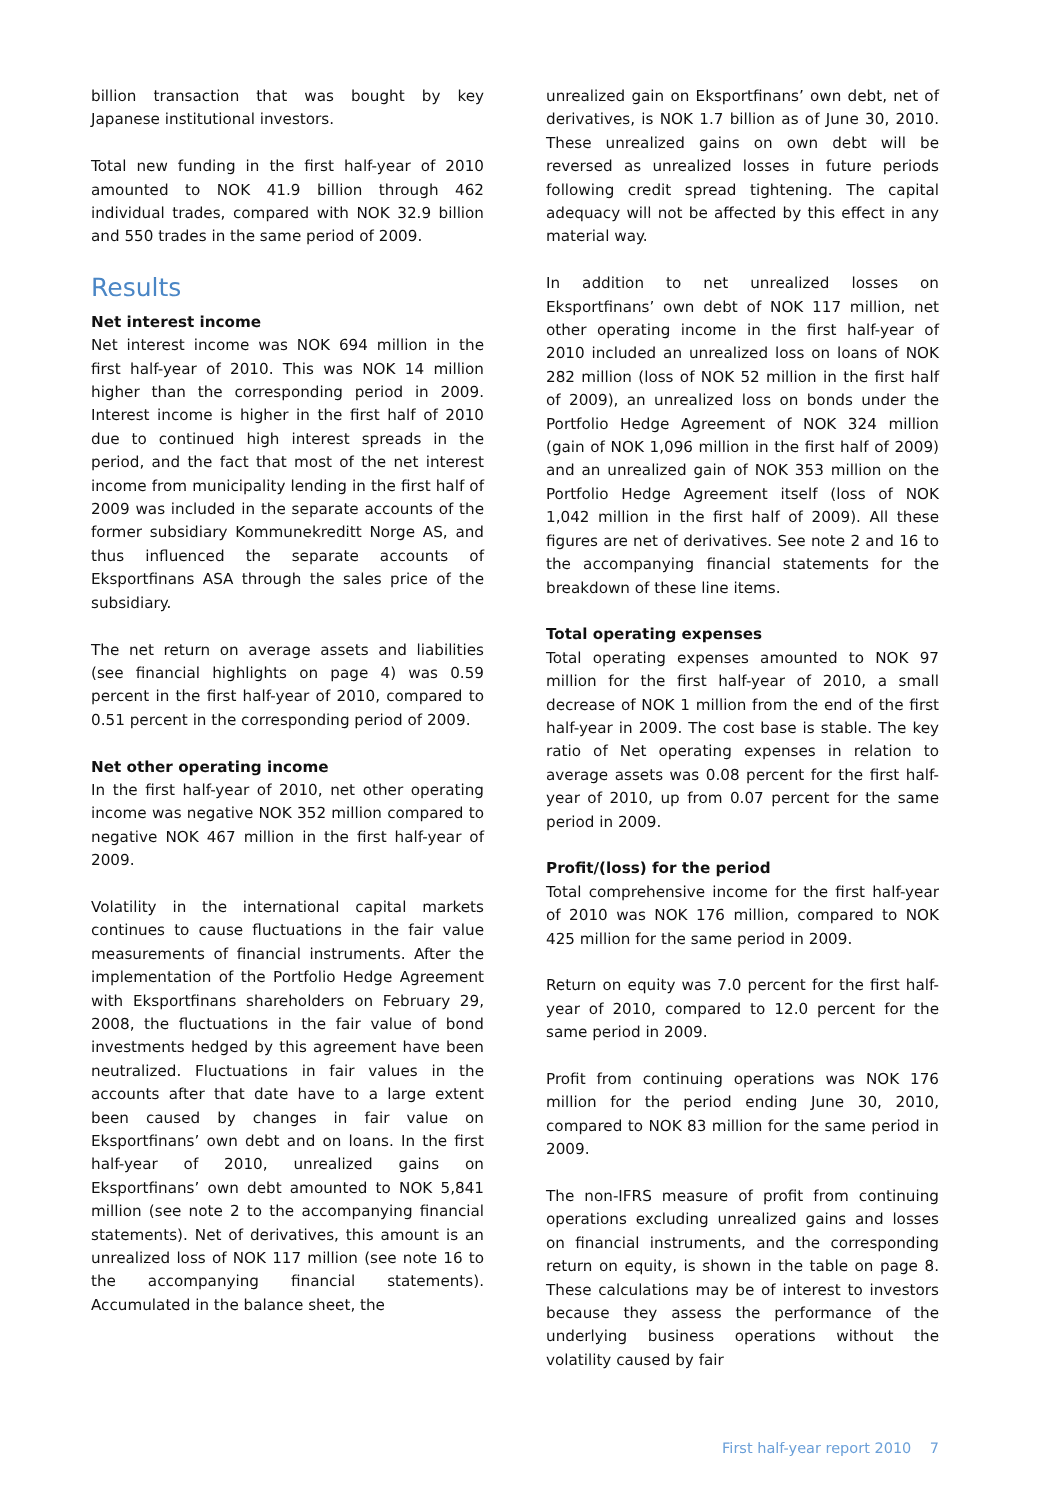billion transaction that was bought by key Japanese institutional investors.
Total new funding in the first half-year of 2010 amounted to NOK 41.9 billion through 462 individual trades, compared with NOK 32.9 billion and 550 trades in the same period of 2009.
Results
Net interest income
Net interest income was NOK 694 million in the first half-year of 2010. This was NOK 14 million higher than the corresponding period in 2009. Interest income is higher in the first half of 2010 due to continued high interest spreads in the period, and the fact that most of the net interest income from municipality lending in the first half of 2009 was included in the separate accounts of the former subsidiary Kommunekreditt Norge AS, and thus influenced the separate accounts of Eksportfinans ASA through the sales price of the subsidiary.
The net return on average assets and liabilities (see financial highlights on page 4) was 0.59 percent in the first half-year of 2010, compared to 0.51 percent in the corresponding period of 2009.
Net other operating income
In the first half-year of 2010, net other operating income was negative NOK 352 million compared to negative NOK 467 million in the first half-year of 2009.
Volatility in the international capital markets continues to cause fluctuations in the fair value measurements of financial instruments. After the implementation of the Portfolio Hedge Agreement with Eksportfinans shareholders on February 29, 2008, the fluctuations in the fair value of bond investments hedged by this agreement have been neutralized. Fluctuations in fair values in the accounts after that date have to a large extent been caused by changes in fair value on Eksportfinans’ own debt and on loans. In the first half-year of 2010, unrealized gains on Eksportfinans’ own debt amounted to NOK 5,841 million (see note 2 to the accompanying financial statements). Net of derivatives, this amount is an unrealized loss of NOK 117 million (see note 16 to the accompanying financial statements). Accumulated in the balance sheet, the
unrealized gain on Eksportfinans’ own debt, net of derivatives, is NOK 1.7 billion as of June 30, 2010. These unrealized gains on own debt will be reversed as unrealized losses in future periods following credit spread tightening. The capital adequacy will not be affected by this effect in any material way.
In addition to net unrealized losses on Eksportfinans’ own debt of NOK 117 million, net other operating income in the first half-year of 2010 included an unrealized loss on loans of NOK 282 million (loss of NOK 52 million in the first half of 2009), an unrealized loss on bonds under the Portfolio Hedge Agreement of NOK 324 million (gain of NOK 1,096 million in the first half of 2009) and an unrealized gain of NOK 353 million on the Portfolio Hedge Agreement itself (loss of NOK 1,042 million in the first half of 2009). All these figures are net of derivatives. See note 2 and 16 to the accompanying financial statements for the breakdown of these line items.
Total operating expenses
Total operating expenses amounted to NOK 97 million for the first half-year of 2010, a small decrease of NOK 1 million from the end of the first half-year in 2009. The cost base is stable. The key ratio of Net operating expenses in relation to average assets was 0.08 percent for the first half-year of 2010, up from 0.07 percent for the same period in 2009.
Profit/(loss) for the period
Total comprehensive income for the first half-year of 2010 was NOK 176 million, compared to NOK 425 million for the same period in 2009.
Return on equity was 7.0 percent for the first half-year of 2010, compared to 12.0 percent for the same period in 2009.
Profit from continuing operations was NOK 176 million for the period ending June 30, 2010, compared to NOK 83 million for the same period in 2009.
The non-IFRS measure of profit from continuing operations excluding unrealized gains and losses on financial instruments, and the corresponding return on equity, is shown in the table on page 8. These calculations may be of interest to investors because they assess the performance of the underlying business operations without the volatility caused by fair
First half-year report 2010 7